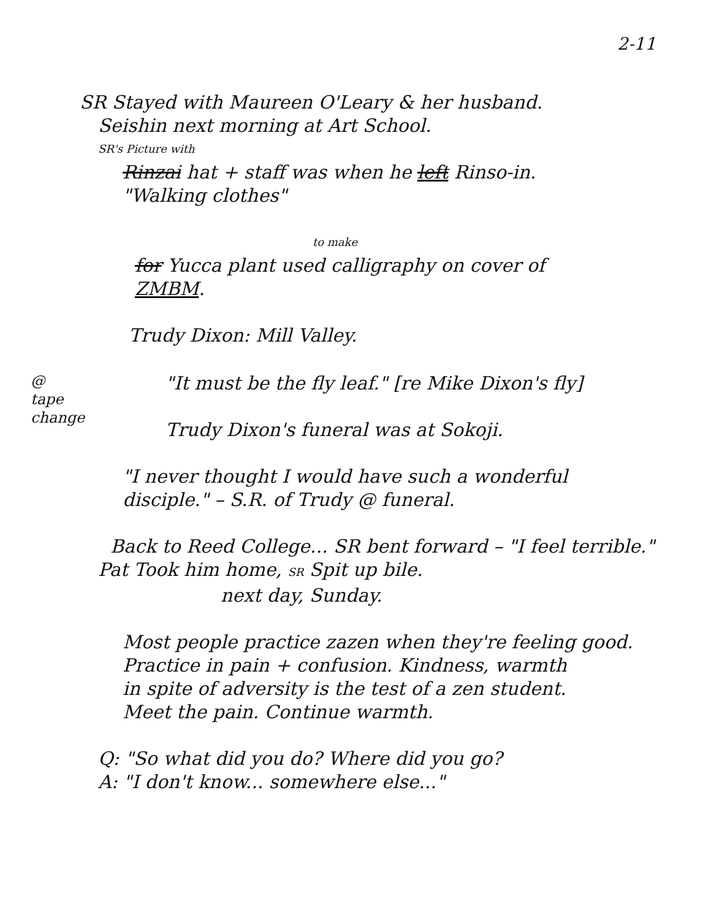2-11
SR Stayed with Maureen O'Leary & her husband.
Seishin next morning at Art School.
SR's Picture with
Rinzai hat + staff was when he left Rinso-in.
"Walking clothes"
to make
for Yucca plant used calligraphy on cover of
ZMBM.
Trudy Dixon: Mill Valley.
@
tape
change
"It must be the fly leaf." [re Mike Dixon's fly]
Trudy Dixon's funeral was at Sokoji.
"I never thought I would have such a wonderful
disciple." – S.R. of Trudy @ funeral.
Back to Reed College... SR bent forward – "I feel terrible."
Pat Took him home, SR Spit up bile.
next day, Sunday.
Most people practice zazen when they're feeling good.
Practice in pain + confusion. Kindness, warmth
in spite of adversity is the test of a zen student.
Meet the pain. Continue warmth.
Q: "So what did you do? Where did you go?
A: "I don't know... somewhere else..."